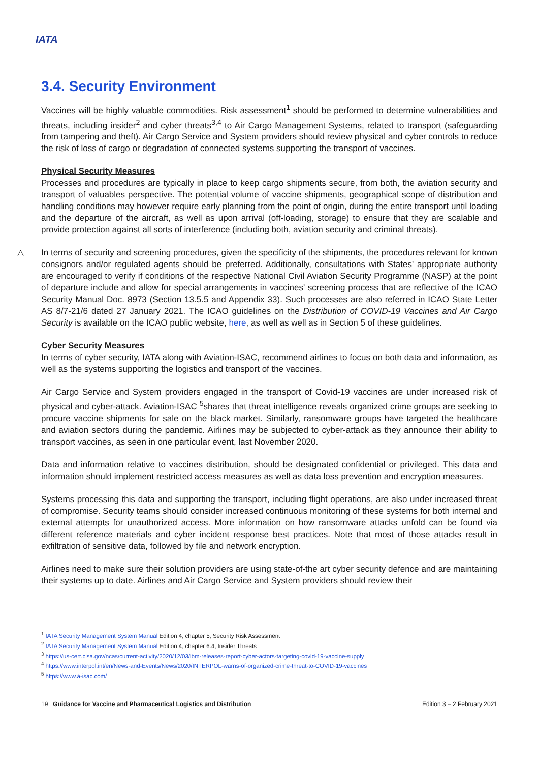IATA
3.4. Security Environment
Vaccines will be highly valuable commodities. Risk assessment<sup>1</sup> should be performed to determine vulnerabilities and threats, including insider<sup>2</sup> and cyber threats<sup>3,4</sup> to Air Cargo Management Systems, related to transport (safeguarding from tampering and theft). Air Cargo Service and System providers should review physical and cyber controls to reduce the risk of loss of cargo or degradation of connected systems supporting the transport of vaccines.
Physical Security Measures
Processes and procedures are typically in place to keep cargo shipments secure, from both, the aviation security and transport of valuables perspective. The potential volume of vaccine shipments, geographical scope of distribution and handling conditions may however require early planning from the point of origin, during the entire transport until loading and the departure of the aircraft, as well as upon arrival (off-loading, storage) to ensure that they are scalable and provide protection against all sorts of interference (including both, aviation security and criminal threats).
△ In terms of security and screening procedures, given the specificity of the shipments, the procedures relevant for known consignors and/or regulated agents should be preferred. Additionally, consultations with States' appropriate authority are encouraged to verify if conditions of the respective National Civil Aviation Security Programme (NASP) at the point of departure include and allow for special arrangements in vaccines' screening process that are reflective of the ICAO Security Manual Doc. 8973 (Section 13.5.5 and Appendix 33). Such processes are also referred in ICAO State Letter AS 8/7-21/6 dated 27 January 2021. The ICAO guidelines on the Distribution of COVID-19 Vaccines and Air Cargo Security is available on the ICAO public website, here, as well as well as in Section 5 of these guidelines.
Cyber Security Measures
In terms of cyber security, IATA along with Aviation-ISAC, recommend airlines to focus on both data and information, as well as the systems supporting the logistics and transport of the vaccines.
Air Cargo Service and System providers engaged in the transport of Covid-19 vaccines are under increased risk of physical and cyber-attack. Aviation-ISAC <sup>5</sup>shares that threat intelligence reveals organized crime groups are seeking to procure vaccine shipments for sale on the black market. Similarly, ransomware groups have targeted the healthcare and aviation sectors during the pandemic. Airlines may be subjected to cyber-attack as they announce their ability to transport vaccines, as seen in one particular event, last November 2020.
Data and information relative to vaccines distribution, should be designated confidential or privileged. This data and information should implement restricted access measures as well as data loss prevention and encryption measures.
Systems processing this data and supporting the transport, including flight operations, are also under increased threat of compromise. Security teams should consider increased continuous monitoring of these systems for both internal and external attempts for unauthorized access. More information on how ransomware attacks unfold can be found via different reference materials and cyber incident response best practices. Note that most of those attacks result in exfiltration of sensitive data, followed by file and network encryption.
Airlines need to make sure their solution providers are using state-of-the art cyber security defence and are maintaining their systems up to date. Airlines and Air Cargo Service and System providers should review their
<sup>1</sup> IATA Security Management System Manual Edition 4, chapter 5, Security Risk Assessment
<sup>2</sup> IATA Security Management System Manual Edition 4, chapter 6.4, Insider Threats
<sup>3</sup> https://us-cert.cisa.gov/ncas/current-activity/2020/12/03/ibm-releases-report-cyber-actors-targeting-covid-19-vaccine-supply
<sup>4</sup> https://www.interpol.int/en/News-and-Events/News/2020/INTERPOL-warns-of-organized-crime-threat-to-COVID-19-vaccines
<sup>5</sup> https://www.a-isac.com/
19 Guidance for Vaccine and Pharmaceutical Logistics and Distribution Edition 3 – 2 February 2021